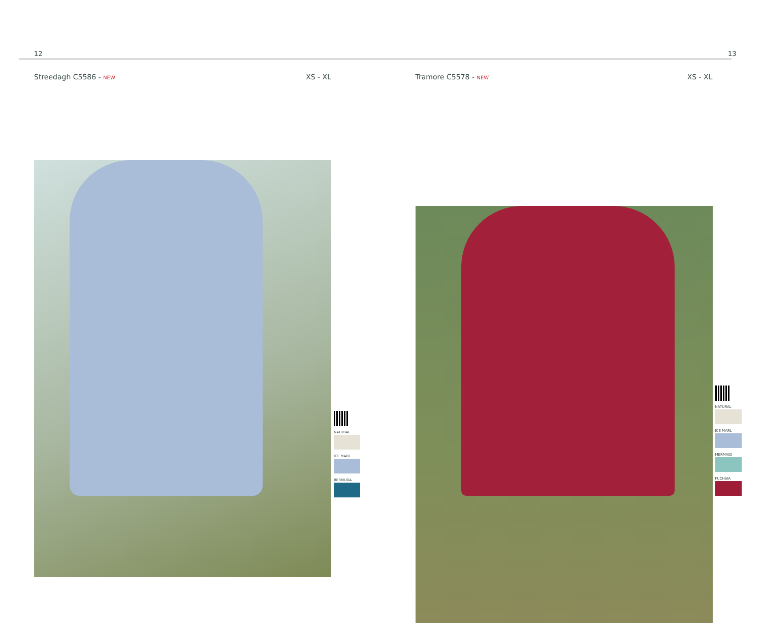12
Streedagh C5586 - NEW XS - XL
NATURAL
ICE MARL
BERMUDA
13
Tramore C5578 - NEW XS - XL
NATURAL
ICE MARL
MERMAID
FUCHSIA